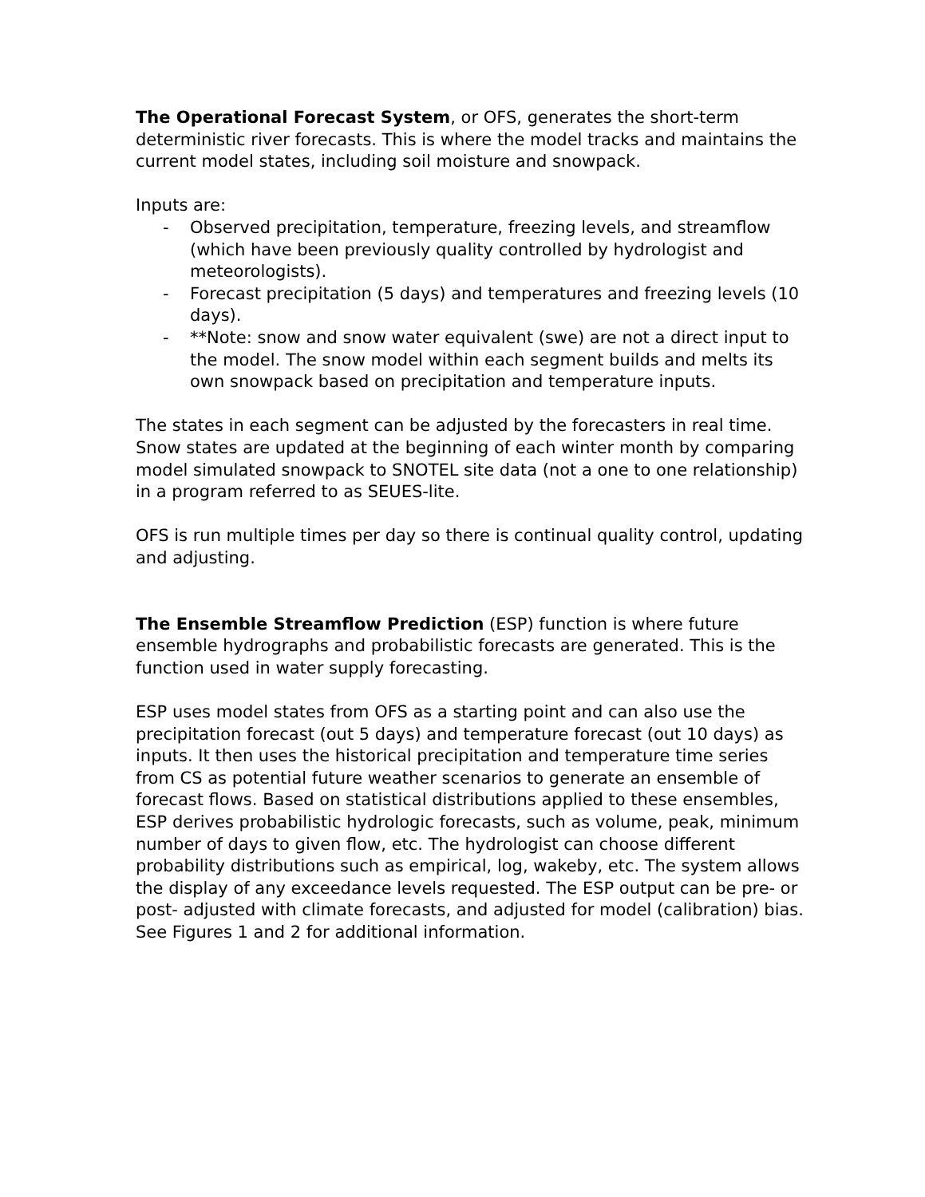The Operational Forecast System, or OFS, generates the short-term deterministic river forecasts. This is where the model tracks and maintains the current model states, including soil moisture and snowpack.
Inputs are:
- Observed precipitation, temperature, freezing levels, and streamflow (which have been previously quality controlled by hydrologist and meteorologists).
- Forecast precipitation (5 days) and temperatures and freezing levels (10 days).
- **Note: snow and snow water equivalent (swe) are not a direct input to the model. The snow model within each segment builds and melts its own snowpack based on precipitation and temperature inputs.
The states in each segment can be adjusted by the forecasters in real time. Snow states are updated at the beginning of each winter month by comparing model simulated snowpack to SNOTEL site data (not a one to one relationship) in a program referred to as SEUES-lite.
OFS is run multiple times per day so there is continual quality control, updating and adjusting.
The Ensemble Streamflow Prediction (ESP) function is where future ensemble hydrographs and probabilistic forecasts are generated. This is the function used in water supply forecasting.
ESP uses model states from OFS as a starting point and can also use the precipitation forecast (out 5 days) and temperature forecast (out 10 days) as inputs. It then uses the historical precipitation and temperature time series from CS as potential future weather scenarios to generate an ensemble of forecast flows. Based on statistical distributions applied to these ensembles, ESP derives probabilistic hydrologic forecasts, such as volume, peak, minimum number of days to given flow, etc. The hydrologist can choose different probability distributions such as empirical, log, wakeby, etc. The system allows the display of any exceedance levels requested. The ESP output can be pre- or post- adjusted with climate forecasts, and adjusted for model (calibration) bias. See Figures 1 and 2 for additional information.